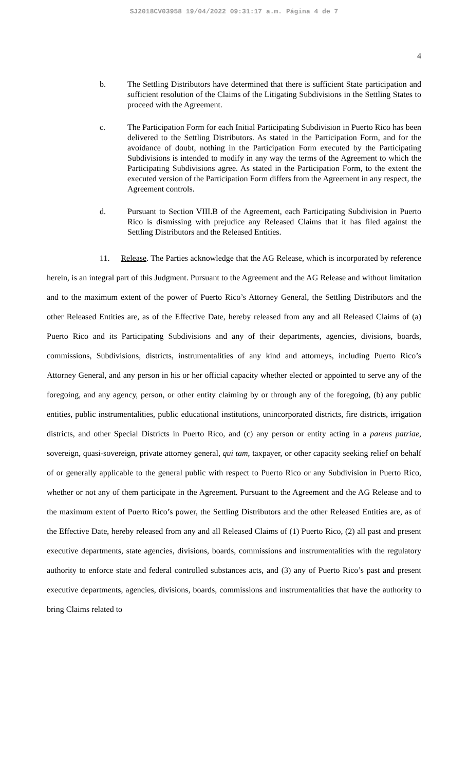SJ2018CV03958 19/04/2022 09:31:17 a.m. Página 4 de 7
4
b. The Settling Distributors have determined that there is sufficient State participation and sufficient resolution of the Claims of the Litigating Subdivisions in the Settling States to proceed with the Agreement.
c. The Participation Form for each Initial Participating Subdivision in Puerto Rico has been delivered to the Settling Distributors. As stated in the Participation Form, and for the avoidance of doubt, nothing in the Participation Form executed by the Participating Subdivisions is intended to modify in any way the terms of the Agreement to which the Participating Subdivisions agree. As stated in the Participation Form, to the extent the executed version of the Participation Form differs from the Agreement in any respect, the Agreement controls.
d. Pursuant to Section VIII.B of the Agreement, each Participating Subdivision in Puerto Rico is dismissing with prejudice any Released Claims that it has filed against the Settling Distributors and the Released Entities.
11. Release. The Parties acknowledge that the AG Release, which is incorporated by reference herein, is an integral part of this Judgment. Pursuant to the Agreement and the AG Release and without limitation and to the maximum extent of the power of Puerto Rico’s Attorney General, the Settling Distributors and the other Released Entities are, as of the Effective Date, hereby released from any and all Released Claims of (a) Puerto Rico and its Participating Subdivisions and any of their departments, agencies, divisions, boards, commissions, Subdivisions, districts, instrumentalities of any kind and attorneys, including Puerto Rico’s Attorney General, and any person in his or her official capacity whether elected or appointed to serve any of the foregoing, and any agency, person, or other entity claiming by or through any of the foregoing, (b) any public entities, public instrumentalities, public educational institutions, unincorporated districts, fire districts, irrigation districts, and other Special Districts in Puerto Rico, and (c) any person or entity acting in a parens patriae, sovereign, quasi-sovereign, private attorney general, qui tam, taxpayer, or other capacity seeking relief on behalf of or generally applicable to the general public with respect to Puerto Rico or any Subdivision in Puerto Rico, whether or not any of them participate in the Agreement. Pursuant to the Agreement and the AG Release and to the maximum extent of Puerto Rico’s power, the Settling Distributors and the other Released Entities are, as of the Effective Date, hereby released from any and all Released Claims of (1) Puerto Rico, (2) all past and present executive departments, state agencies, divisions, boards, commissions and instrumentalities with the regulatory authority to enforce state and federal controlled substances acts, and (3) any of Puerto Rico’s past and present executive departments, agencies, divisions, boards, commissions and instrumentalities that have the authority to bring Claims related to